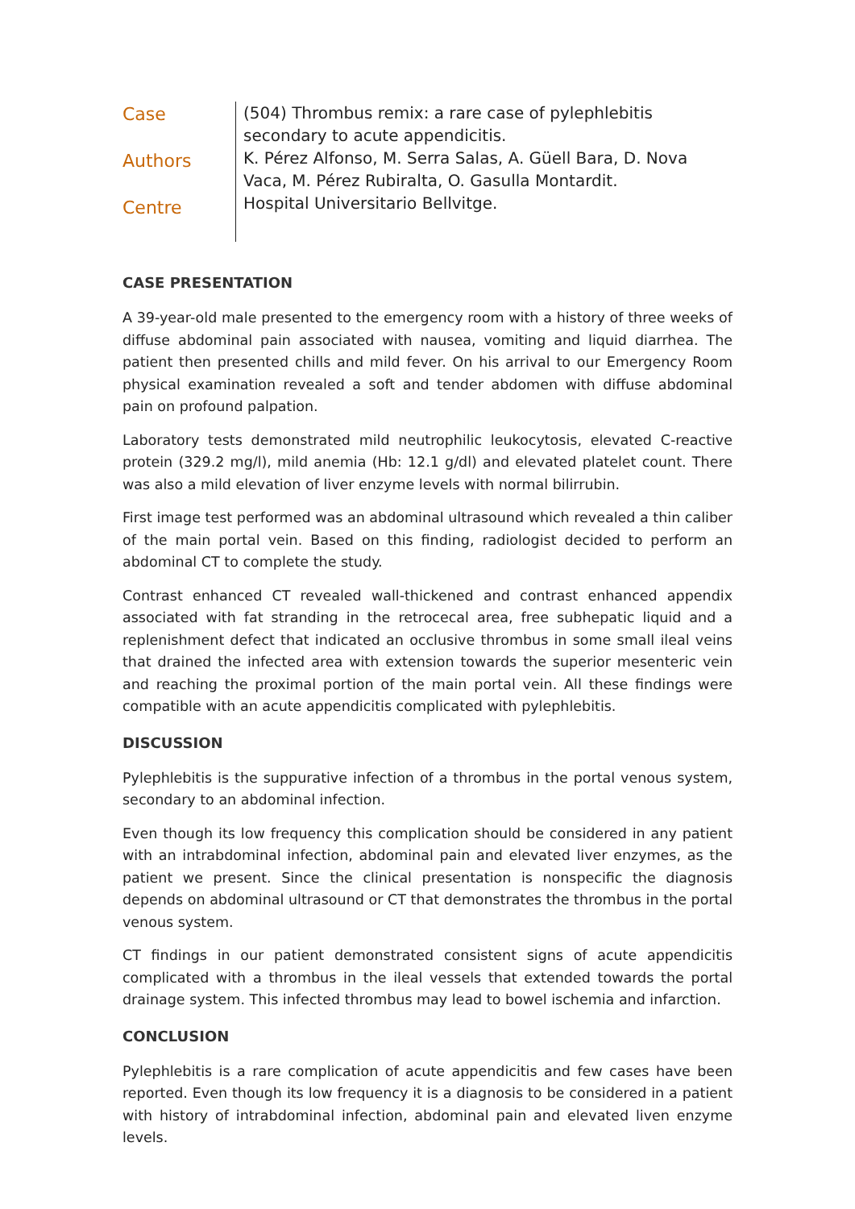Case
Authors
Centre
(504) Thrombus remix: a rare case of pylephlebitis secondary to acute appendicitis.
K. Pérez Alfonso, M. Serra Salas, A. Güell Bara, D. Nova Vaca, M. Pérez Rubiralta, O. Gasulla Montardit.
Hospital Universitario Bellvitge.
CASE PRESENTATION
A 39-year-old male presented to the emergency room with a history of three weeks of diffuse abdominal pain associated with nausea, vomiting and liquid diarrhea. The patient then presented chills and mild fever. On his arrival to our Emergency Room physical examination revealed a soft and tender abdomen with diffuse abdominal pain on profound palpation.
Laboratory tests demonstrated mild neutrophilic leukocytosis, elevated C-reactive protein (329.2 mg/l), mild anemia (Hb: 12.1 g/dl) and elevated platelet count. There was also a mild elevation of liver enzyme levels with normal bilirrubin.
First image test performed was an abdominal ultrasound which revealed a thin caliber of the main portal vein. Based on this finding, radiologist decided to perform an abdominal CT to complete the study.
Contrast enhanced CT revealed wall-thickened and contrast enhanced appendix associated with fat stranding in the retrocecal area, free subhepatic liquid and a replenishment defect that indicated an occlusive thrombus in some small ileal veins that drained the infected area with extension towards the superior mesenteric vein and reaching the proximal portion of the main portal vein. All these findings were compatible with an acute appendicitis complicated with pylephlebitis.
DISCUSSION
Pylephlebitis is the suppurative infection of a thrombus in the portal venous system, secondary to an abdominal infection.
Even though its low frequency this complication should be considered in any patient with an intrabdominal infection, abdominal pain and elevated liver enzymes, as the patient we present. Since the clinical presentation is nonspecific the diagnosis depends on abdominal ultrasound or CT that demonstrates the thrombus in the portal venous system.
CT findings in our patient demonstrated consistent signs of acute appendicitis complicated with a thrombus in the ileal vessels that extended towards the portal drainage system. This infected thrombus may lead to bowel ischemia and infarction.
CONCLUSION
Pylephlebitis is a rare complication of acute appendicitis and few cases have been reported. Even though its low frequency it is a diagnosis to be considered in a patient with history of intrabdominal infection, abdominal pain and elevated liven enzyme levels.